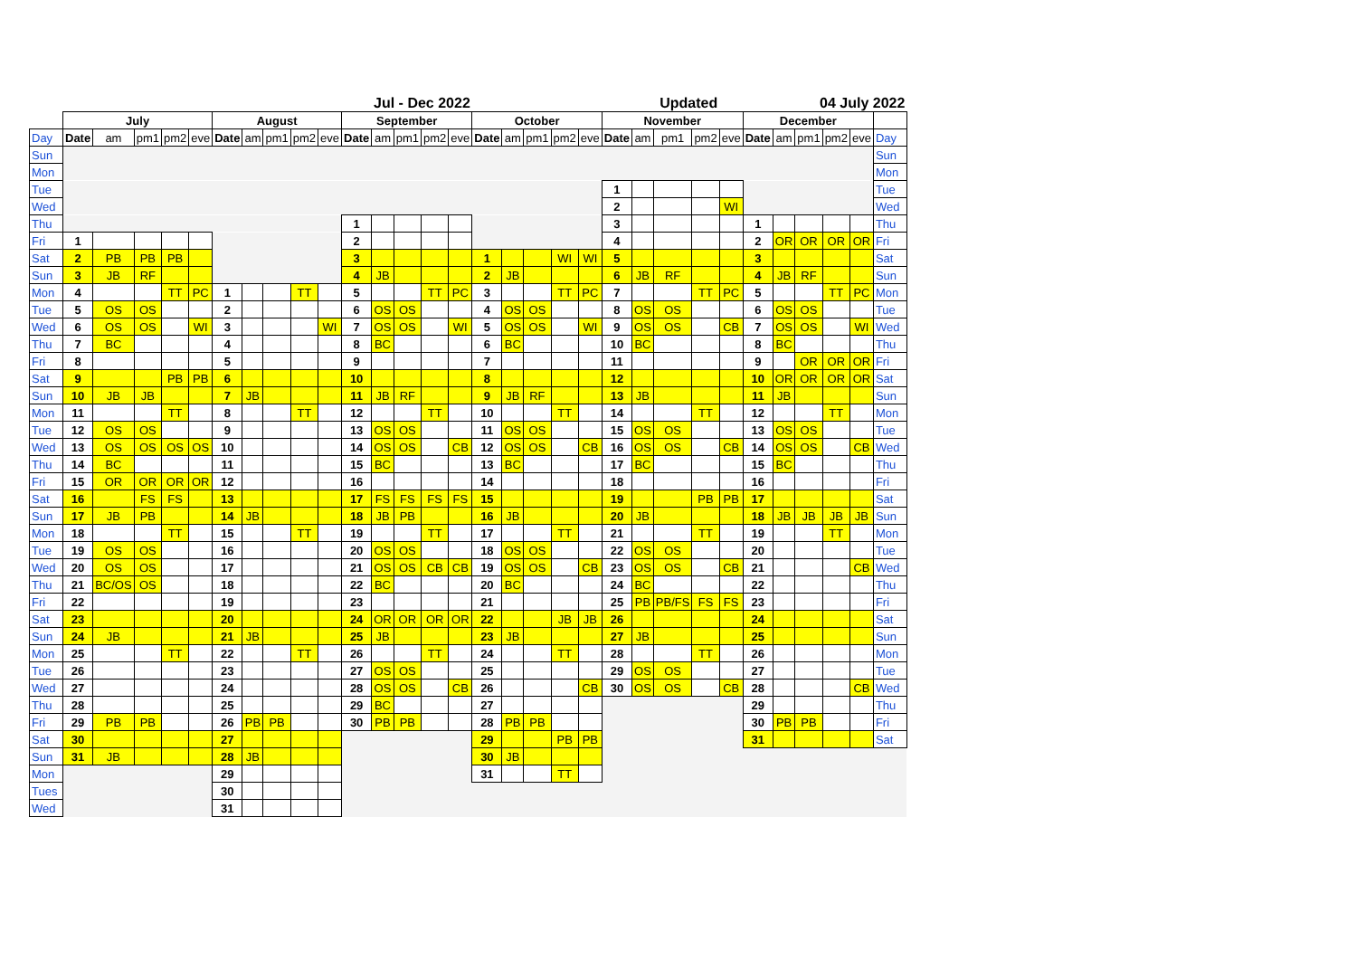| Jul - Dec 2022 | | | | | | | | | | | | | | | | Updated | | | | | | | | | 04 July 2022 | | | | | | |
| | July | | | | | August | | | | | September | | | | | October | | | | | November | | | | | December | | | | | |
| Day | Date | am | pm1 | pm2 | eve | Date | am | pm1 | pm2 | eve | Date | am | pm1 | pm2 | eve | Date | am | pm1 | pm2 | eve | Date | am | pm1 | pm2 | eve | Date | am | pm1 | pm2 | eve | Day |
| Sun | | | | | | | | | | | | | | | | | | | | | | | | | | | | | | | Sun |
| Mon | | | | | | | | | | | | | | | | | | | | | | | | | | | | | | | Mon |
| Tue | | | | | | | | | | | | | | | | | | | | | 1 | | | | | | | | | | Tue |
| Wed | | | | | | | | | | | | | | | | | | | | | 2 | | | | WI | | | | | | Wed |
| Thu | | | | | | | | | | | 1 | | | | | | | | | | 3 | | | | | 1 | | | | | Thu |
| Fri | 1 | | | | | | | | | | 2 | | | | | | | | | | 4 | | | | | 2 | OR | OR | OR | OR | Fri |
| Sat | 2 | PB | PB | PB | | | | | | | 3 | | | | | 1 | | | WI | WI | 5 | | | | | 3 | | | | | Sat |
| Sun | 3 | JB | RF | | | | | | | | 4 | JB | | | | 2 | JB | | | | 6 | JB | RF | | | 4 | JB | RF | | | Sun |
| Mon | 4 | | | TT | PC | 1 | | | TT | | 5 | | | TT | PC | 3 | | | TT | PC | 7 | | | TT | PC | 5 | | | TT | PC | Mon |
| Tue | 5 | OS | OS | | | 2 | | | | | 6 | OS | OS | | | 4 | OS | OS | | | 8 | OS | OS | | | 6 | OS | OS | | | Tue |
| Wed | 6 | OS | OS | | WI | 3 | | | | WI | 7 | OS | OS | | WI | 5 | OS | OS | | WI | 9 | OS | OS | | CB | 7 | OS | OS | | WI | Wed |
| Thu | 7 | BC | | | | 4 | | | | | 8 | BC | | | | 6 | BC | | | | 10 | BC | | | | 8 | BC | | | | Thu |
| Fri | 8 | | | | | 5 | | | | | 9 | | | | | 7 | | | | | 11 | | | | | 9 | | OR | OR | OR | Fri |
| Sat | 9 | | | PB | PB | 6 | | | | | 10 | | | | | 8 | | | | | 12 | | | | | 10 | OR | OR | OR | OR | Sat |
| Sun | 10 | JB | JB | | | 7 | JB | | | | 11 | JB | RF | | | 9 | JB | RF | | | 13 | JB | | | | 11 | JB | | | | Sun |
| Mon | 11 | | | TT | | 8 | | | TT | | 12 | | | TT | | 10 | | | TT | | 14 | | | TT | | 12 | | | TT | | Mon |
| Tue | 12 | OS | OS | | | 9 | | | | | 13 | OS | OS | | | 11 | OS | OS | | | 15 | OS | OS | | | 13 | OS | OS | | | Tue |
| Wed | 13 | OS | OS | OS | OS | 10 | | | | | 14 | OS | OS | | CB | 12 | OS | OS | | CB | 16 | OS | OS | | CB | 14 | OS | OS | | CB | Wed |
| Thu | 14 | BC | | | | 11 | | | | | 15 | BC | | | | 13 | BC | | | | 17 | BC | | | | 15 | BC | | | | Thu |
| Fri | 15 | OR | OR | OR | OR | 12 | | | | | 16 | | | | | 14 | | | | | 18 | | | | | 16 | | | | | Fri |
| Sat | 16 | | FS | FS | | 13 | | | | | 17 | FS | FS | FS | FS | 15 | | | | | 19 | | | PB | PB | 17 | | | | | Sat |
| Sun | 17 | JB | PB | | | 14 | JB | | | | 18 | JB | PB | | | 16 | JB | | | | 20 | JB | | | | 18 | JB | JB | JB | JB | Sun |
| Mon | 18 | | | TT | | 15 | | | TT | | 19 | | | TT | | 17 | | | TT | | 21 | | | TT | | 19 | | | TT | | Mon |
| Tue | 19 | OS | OS | | | 16 | | | | | 20 | OS | OS | | | 18 | OS | OS | | | 22 | OS | OS | | | 20 | | | | | Tue |
| Wed | 20 | OS | OS | | | 17 | | | | | 21 | OS | OS | CB | CB | 19 | OS | OS | | CB | 23 | OS | OS | | CB | 21 | | | | CB | Wed |
| Thu | 21 | BC/OS | OS | | | 18 | | | | | 22 | BC | | | | 20 | BC | | | | 24 | BC | | | | 22 | | | | | Thu |
| Fri | 22 | | | | | 19 | | | | | 23 | | | | | 21 | | | | | 25 | PB | PB/FS | FS | FS | 23 | | | | | Fri |
| Sat | 23 | | | | | 20 | | | | | 24 | OR | OR | OR | OR | 22 | | | JB | JB | 26 | | | | | 24 | | | | | Sat |
| Sun | 24 | JB | | | | 21 | JB | | | | 25 | JB | | | | 23 | JB | | | | 27 | JB | | | | 25 | | | | | Sun |
| Mon | 25 | | | TT | | 22 | | | TT | | 26 | | | TT | | 24 | | | TT | | 28 | | | TT | | 26 | | | | | Mon |
| Tue | 26 | | | | | 23 | | | | | 27 | OS | OS | | | 25 | | | | | 29 | OS | OS | | | 27 | | | | | Tue |
| Wed | 27 | | | | | 24 | | | | | 28 | OS | OS | | CB | 26 | | | | CB | 30 | OS | OS | | CB | 28 | | | | CB | Wed |
| Thu | 28 | | | | | 25 | | | | | 29 | BC | | | | 27 | | | | | | | | | | 29 | | | | | Thu |
| Fri | 29 | PB | PB | | | 26 | PB | PB | | | 30 | PB | PB | | | 28 | PB | PB | | | | | | | | 30 | PB | PB | | | Fri |
| Sat | 30 | | | | | 27 | | | | | | | | | | 29 | | | PB | PB | | | | | | 31 | | | | | Sat |
| Sun | 31 | JB | | | | 28 | JB | | | | | | | | | 30 | JB | | | | | | | | | | | | | | |
| Mon | | | | | | 29 | | | | | | | | | | 31 | | | TT | | | | | | | | | | | | |
| Tues | | | | | | 30 | | | | | | | | | | | | | | | | | | | | | | | | | |
| Wed | | | | | | 31 | | | | | | | | | | | | | | | | | | | | | | | | | |